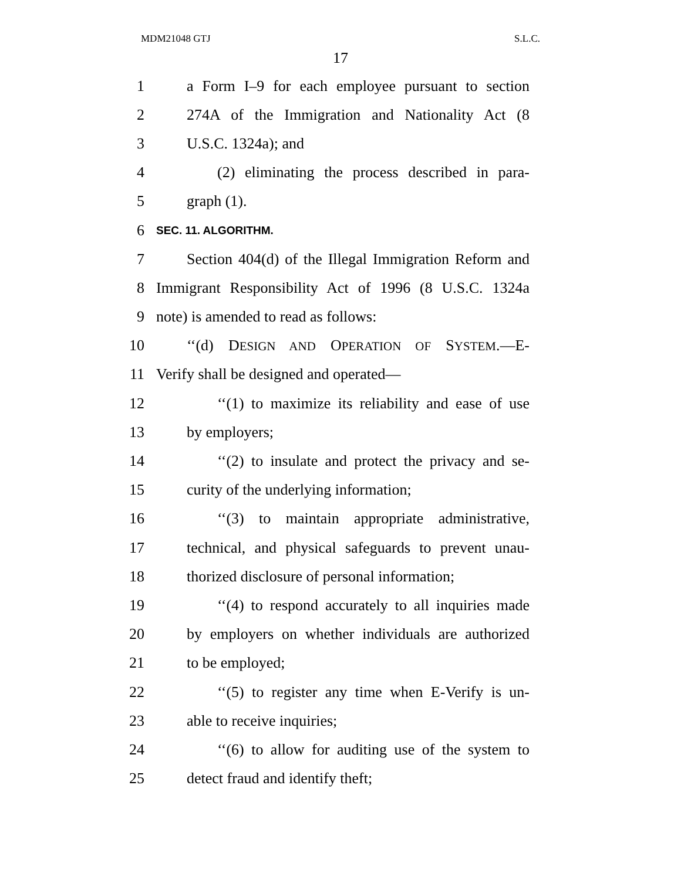MDM21048 GTJ S.L.C.
17
1 a Form I–9 for each employee pursuant to section
2 274A of the Immigration and Nationality Act (8
3 U.S.C. 1324a); and
4 (2) eliminating the process described in para-
5 graph (1).
6 SEC. 11. ALGORITHM.
7 Section 404(d) of the Illegal Immigration Reform and
8 Immigrant Responsibility Act of 1996 (8 U.S.C. 1324a
9 note) is amended to read as follows:
10 ‘‘(d) DESIGN AND OPERATION OF SYSTEM.—E-
11 Verify shall be designed and operated—
12 ‘‘(1) to maximize its reliability and ease of use
13 by employers;
14 ‘‘(2) to insulate and protect the privacy and se-
15 curity of the underlying information;
16 ‘‘(3) to maintain appropriate administrative,
17 technical, and physical safeguards to prevent unau-
18 thorized disclosure of personal information;
19 ‘‘(4) to respond accurately to all inquiries made
20 by employers on whether individuals are authorized
21 to be employed;
22 ‘‘(5) to register any time when E-Verify is un-
23 able to receive inquiries;
24 ‘‘(6) to allow for auditing use of the system to
25 detect fraud and identify theft;